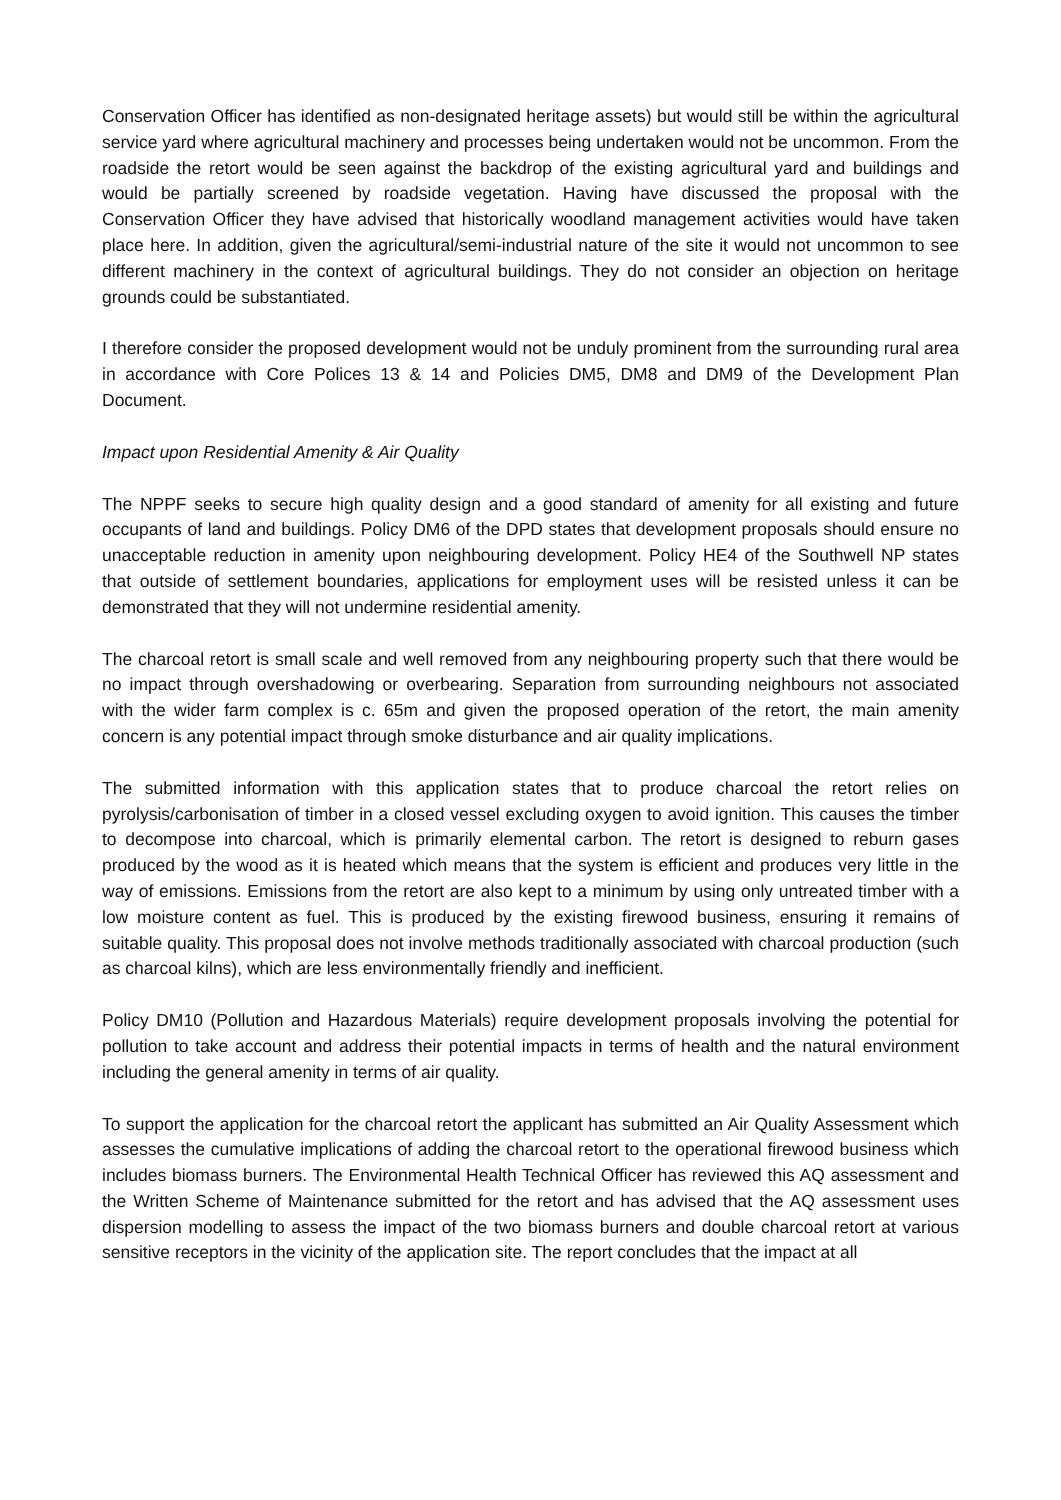Conservation Officer has identified as non-designated heritage assets) but would still be within the agricultural service yard where agricultural machinery and processes being undertaken would not be uncommon. From the roadside the retort would be seen against the backdrop of the existing agricultural yard and buildings and would be partially screened by roadside vegetation. Having have discussed the proposal with the Conservation Officer they have advised that historically woodland management activities would have taken place here. In addition, given the agricultural/semi-industrial nature of the site it would not uncommon to see different machinery in the context of agricultural buildings. They do not consider an objection on heritage grounds could be substantiated.
I therefore consider the proposed development would not be unduly prominent from the surrounding rural area in accordance with Core Polices 13 & 14 and Policies DM5, DM8 and DM9 of the Development Plan Document.
Impact upon Residential Amenity & Air Quality
The NPPF seeks to secure high quality design and a good standard of amenity for all existing and future occupants of land and buildings. Policy DM6 of the DPD states that development proposals should ensure no unacceptable reduction in amenity upon neighbouring development. Policy HE4 of the Southwell NP states that outside of settlement boundaries, applications for employment uses will be resisted unless it can be demonstrated that they will not undermine residential amenity.
The charcoal retort is small scale and well removed from any neighbouring property such that there would be no impact through overshadowing or overbearing. Separation from surrounding neighbours not associated with the wider farm complex is c. 65m and given the proposed operation of the retort, the main amenity concern is any potential impact through smoke disturbance and air quality implications.
The submitted information with this application states that to produce charcoal the retort relies on pyrolysis/carbonisation of timber in a closed vessel excluding oxygen to avoid ignition. This causes the timber to decompose into charcoal, which is primarily elemental carbon. The retort is designed to reburn gases produced by the wood as it is heated which means that the system is efficient and produces very little in the way of emissions. Emissions from the retort are also kept to a minimum by using only untreated timber with a low moisture content as fuel. This is produced by the existing firewood business, ensuring it remains of suitable quality. This proposal does not involve methods traditionally associated with charcoal production (such as charcoal kilns), which are less environmentally friendly and inefficient.
Policy DM10 (Pollution and Hazardous Materials) require development proposals involving the potential for pollution to take account and address their potential impacts in terms of health and the natural environment including the general amenity in terms of air quality.
To support the application for the charcoal retort the applicant has submitted an Air Quality Assessment which assesses the cumulative implications of adding the charcoal retort to the operational firewood business which includes biomass burners. The Environmental Health Technical Officer has reviewed this AQ assessment and the Written Scheme of Maintenance submitted for the retort and has advised that the AQ assessment uses dispersion modelling to assess the impact of the two biomass burners and double charcoal retort at various sensitive receptors in the vicinity of the application site. The report concludes that the impact at all